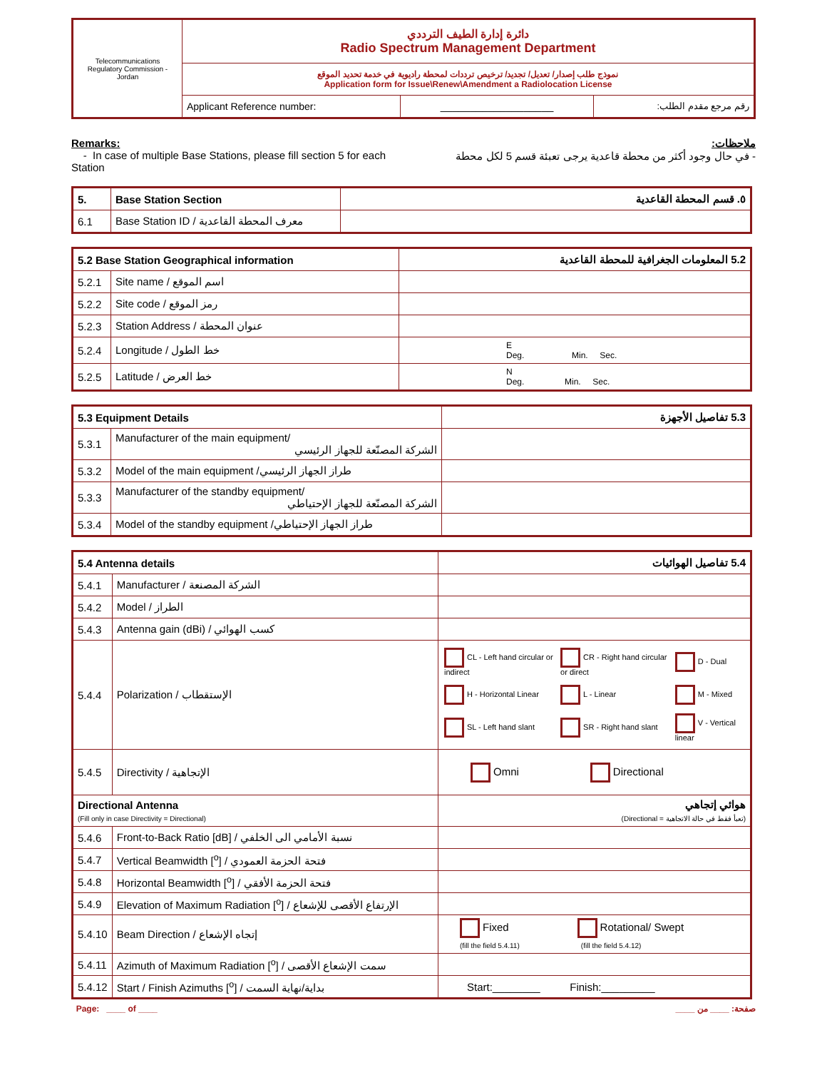| Telecommunications Regulatory Commission - Jordan | دائرة إدارة الطيف الترددي Radio Spectrum Management Department | | |
| | نموذج طلب إصدار/ تعديل/ تجديد/ ترخيص ترددات لمحطة راديوية في خدمة تحديد الموقع Application form for Issue\Renew\Amendment a Radiolocation License | | |
| | Applicant Reference number: | ___________________ | رقم مرجع مقدم الطلب: |
Remarks:
- In case of multiple Base Stations, please fill section 5 for each Station
ملاحظات:
- في حال وجود أكثر من محطة قاعدية يرجى تعبئة قسم 5 لكل محطة
| 5. | Base Station Section | ٥. قسم المحطة القاعدية |
| 6.1 | Base Station ID / معرف المحطة القاعدية | |
| 5.2 Base Station Geographical information | | 5.2 المعلومات الجغرافية للمحطة القاعدية |
| 5.2.1 | Site name / اسم الموقع | |
| 5.2.2 | Site code / رمز الموقع | |
| 5.2.3 | Station Address / عنوان المحطة | |
| 5.2.4 | Longitude / خط الطول | E Deg. Min. Sec. |
| 5.2.5 | Latitude / خط العرض | N Deg. Min. Sec. |
| 5.3 Equipment Details | | 5.3 تفاصيل الأجهزة |
| 5.3.1 | Manufacturer of the main equipment/ الشركة المصنّعة للجهاز الرئيسي | |
| 5.3.2 | Model of the main equipment /طراز الجهاز الرئيسي | |
| 5.3.3 | Manufacturer of the standby equipment/ الشركة المصنّعة للجهاز الإحتياطي | |
| 5.3.4 | Model of the standby equipment /طراز الجهاز الإحتياطي | |
| 5.4 Antenna details | | 5.4 تفاصيل الهوائيات |
| 5.4.1 | Manufacturer / الشركة المصنعة | |
| 5.4.2 | Model / الطراز | |
| 5.4.3 | Antenna gain (dBi) / كسب الهوائي | |
| 5.4.4 | Polarization / الإستقطاب | / CL - Left hand circular or indirect / CR - Right hand circular or direct / D - Dual / / H - Horizontal Linear / L - Linear / M - Mixed / / SL - Left hand slant / SR - Right hand slant / V - Vertical linear / |
| 5.4.5 | Directivity / الإتجاهية | Omni Directional |
| Directional Antenna (Fill only in case Directivity = Directional) | | هوائي إتجاهي (تعبأ فقط في حالة الاتجاهية = Directional) |
| 5.4.6 | Front-to-Back Ratio [dB] / نسبة الأمامي الى الخلفي | |
| 5.4.7 | Vertical Beamwidth [<sup>o</sup>] / فتحة الحزمة العمودي | |
| 5.4.8 | Horizontal Beamwidth [<sup>o</sup>] / فتحة الحزمة الأفقي | |
| 5.4.9 | Elevation of Maximum Radiation [<sup>o</sup>] / الإرتفاع الأقصى للإشعاع | |
| 5.4.10 | Beam Direction / إتجاه الإشعاع | Fixed Rotational/ Swept (fill the field 5.4.11) (fill the field 5.4.12) |
| 5.4.11 | Azimuth of Maximum Radiation [<sup>o</sup>] / سمت الإشعاع الأقصى | |
| 5.4.12 | Start / Finish Azimuths [<sup>o</sup>] / بداية/نهاية السمت | Start:________ Finish:_________ |
Page: ____ of ____ صفحة: ____ من ____